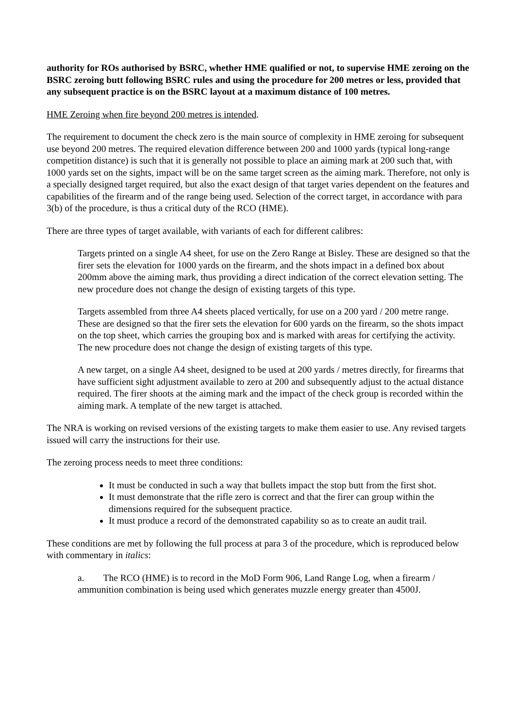authority for ROs authorised by BSRC, whether HME qualified or not, to supervise HME zeroing on the BSRC zeroing butt following BSRC rules and using the procedure for 200 metres or less, provided that any subsequent practice is on the BSRC layout at a maximum distance of 100 metres.
HME Zeroing when fire beyond 200 metres is intended.
The requirement to document the check zero is the main source of complexity in HME zeroing for subsequent use beyond 200 metres. The required elevation difference between 200 and 1000 yards (typical long-range competition distance) is such that it is generally not possible to place an aiming mark at 200 such that, with 1000 yards set on the sights, impact will be on the same target screen as the aiming mark. Therefore, not only is a specially designed target required, but also the exact design of that target varies dependent on the features and capabilities of the firearm and of the range being used. Selection of the correct target, in accordance with para 3(b) of the procedure, is thus a critical duty of the RCO (HME).
There are three types of target available, with variants of each for different calibres:
Targets printed on a single A4 sheet, for use on the Zero Range at Bisley. These are designed so that the firer sets the elevation for 1000 yards on the firearm, and the shots impact in a defined box about 200mm above the aiming mark, thus providing a direct indication of the correct elevation setting. The new procedure does not change the design of existing targets of this type.
Targets assembled from three A4 sheets placed vertically, for use on a 200 yard / 200 metre range. These are designed so that the firer sets the elevation for 600 yards on the firearm, so the shots impact on the top sheet, which carries the grouping box and is marked with areas for certifying the activity. The new procedure does not change the design of existing targets of this type.
A new target, on a single A4 sheet, designed to be used at 200 yards / metres directly, for firearms that have sufficient sight adjustment available to zero at 200 and subsequently adjust to the actual distance required. The firer shoots at the aiming mark and the impact of the check group is recorded within the aiming mark. A template of the new target is attached.
The NRA is working on revised versions of the existing targets to make them easier to use. Any revised targets issued will carry the instructions for their use.
The zeroing process needs to meet three conditions:
It must be conducted in such a way that bullets impact the stop butt from the first shot.
It must demonstrate that the rifle zero is correct and that the firer can group within the dimensions required for the subsequent practice.
It must produce a record of the demonstrated capability so as to create an audit trail.
These conditions are met by following the full process at para 3 of the procedure, which is reproduced below with commentary in italics:
a. The RCO (HME) is to record in the MoD Form 906, Land Range Log, when a firearm / ammunition combination is being used which generates muzzle energy greater than 4500J.